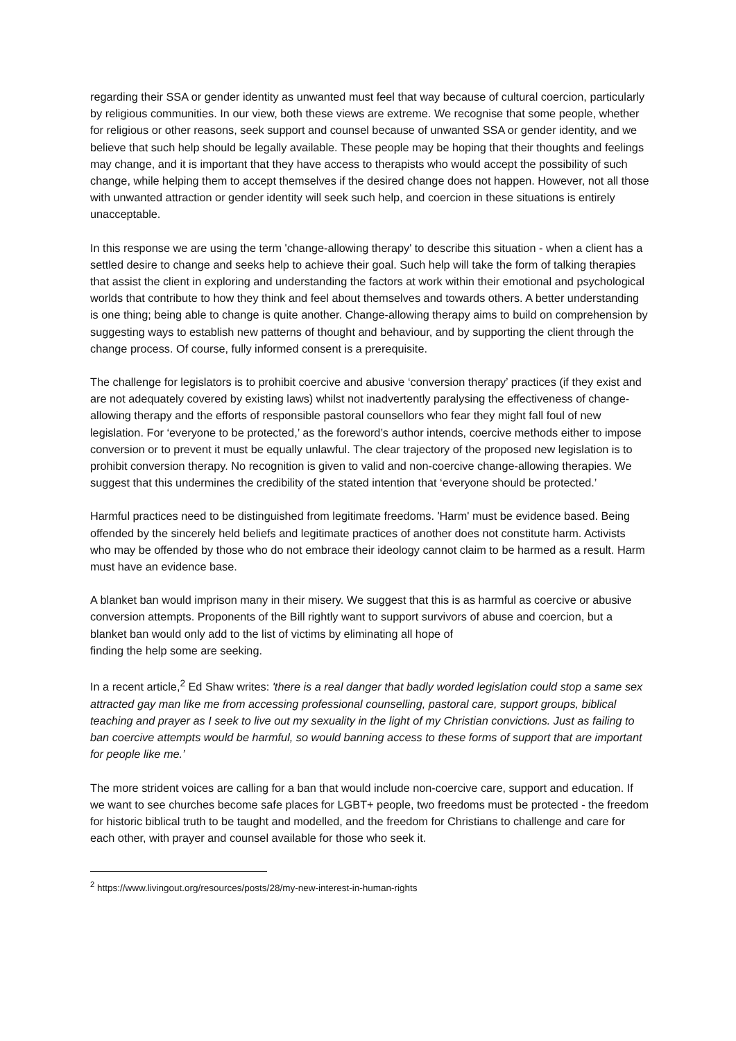regarding their SSA or gender identity as unwanted must feel that way because of cultural coercion, particularly by religious communities. In our view, both these views are extreme. We recognise that some people, whether for religious or other reasons, seek support and counsel because of unwanted SSA or gender identity, and we believe that such help should be legally available. These people may be hoping that their thoughts and feelings may change, and it is important that they have access to therapists who would accept the possibility of such change, while helping them to accept themselves if the desired change does not happen. However, not all those with unwanted attraction or gender identity will seek such help, and coercion in these situations is entirely unacceptable.
In this response we are using the term 'change-allowing therapy' to describe this situation - when a client has a settled desire to change and seeks help to achieve their goal. Such help will take the form of talking therapies that assist the client in exploring and understanding the factors at work within their emotional and psychological worlds that contribute to how they think and feel about themselves and towards others. A better understanding is one thing; being able to change is quite another. Change-allowing therapy aims to build on comprehension by suggesting ways to establish new patterns of thought and behaviour, and by supporting the client through the change process. Of course, fully informed consent is a prerequisite.
The challenge for legislators is to prohibit coercive and abusive ‘conversion therapy’ practices (if they exist and are not adequately covered by existing laws) whilst not inadvertently paralysing the effectiveness of change-allowing therapy and the efforts of responsible pastoral counsellors who fear they might fall foul of new legislation. For ‘everyone to be protected,’ as the foreword’s author intends, coercive methods either to impose conversion or to prevent it must be equally unlawful. The clear trajectory of the proposed new legislation is to prohibit conversion therapy. No recognition is given to valid and non-coercive change-allowing therapies. We suggest that this undermines the credibility of the stated intention that ‘everyone should be protected.’
Harmful practices need to be distinguished from legitimate freedoms. 'Harm' must be evidence based. Being offended by the sincerely held beliefs and legitimate practices of another does not constitute harm. Activists who may be offended by those who do not embrace their ideology cannot claim to be harmed as a result. Harm must have an evidence base.
A blanket ban would imprison many in their misery. We suggest that this is as harmful as coercive or abusive conversion attempts. Proponents of the Bill rightly want to support survivors of abuse and coercion, but a blanket ban would only add to the list of victims by eliminating all hope of
finding the help some are seeking.
In a recent article,<sup>2</sup> Ed Shaw writes: 'there is a real danger that badly worded legislation could stop a same sex attracted gay man like me from accessing professional counselling, pastoral care, support groups, biblical teaching and prayer as I seek to live out my sexuality in the light of my Christian convictions. Just as failing to ban coercive attempts would be harmful, so would banning access to these forms of support that are important for people like me.’
The more strident voices are calling for a ban that would include non-coercive care, support and education. If we want to see churches become safe places for LGBT+ people, two freedoms must be protected - the freedom for historic biblical truth to be taught and modelled, and the freedom for Christians to challenge and care for each other, with prayer and counsel available for those who seek it.
<sup>2</sup> https://www.livingout.org/resources/posts/28/my-new-interest-in-human-rights